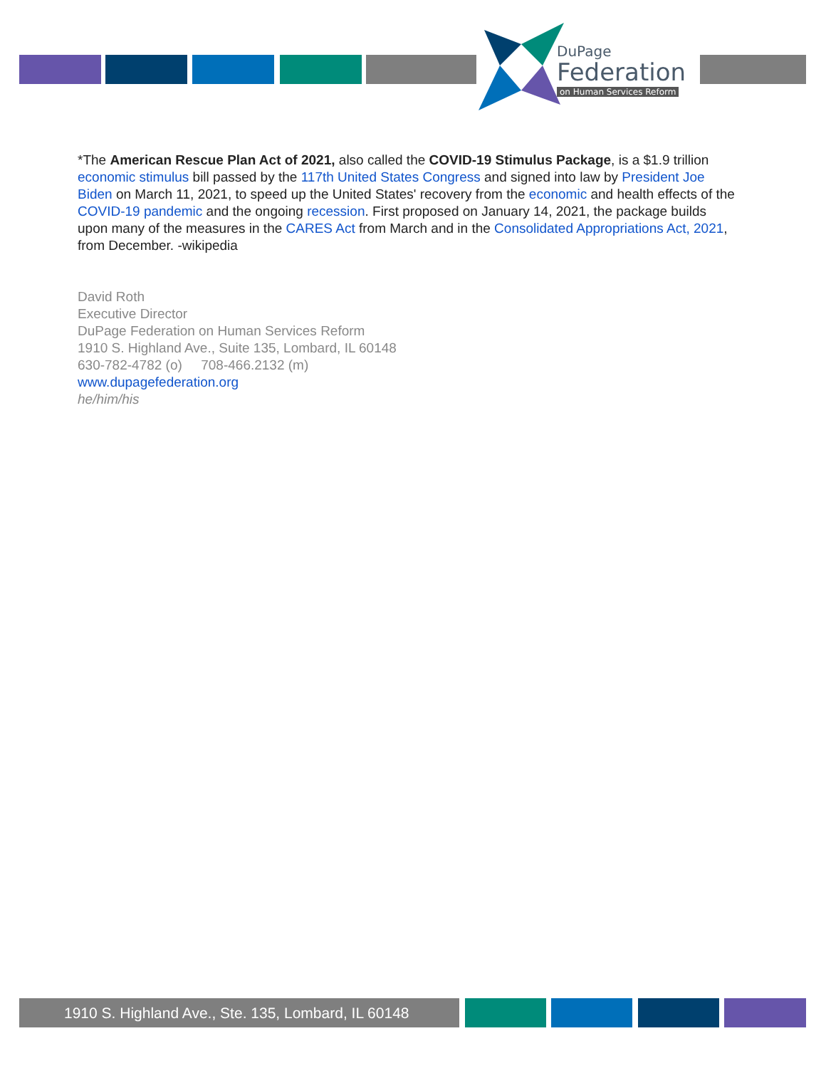DuPage
Federation
on Human Services Reform
*The American Rescue Plan Act of 2021, also called the COVID-19 Stimulus Package, is a $1.9 trillion economic stimulus bill passed by the 117th United States Congress and signed into law by President Joe Biden on March 11, 2021, to speed up the United States' recovery from the economic and health effects of the COVID-19 pandemic and the ongoing recession. First proposed on January 14, 2021, the package builds upon many of the measures in the CARES Act from March and in the Consolidated Appropriations Act, 2021, from December. -wikipedia
David Roth
Executive Director
DuPage Federation on Human Services Reform
1910 S. Highland Ave., Suite 135, Lombard, IL 60148
630-782-4782 (o) 708-466.2132 (m)
www.dupagefederation.org
he/him/his
1910 S. Highland Ave., Ste. 135, Lombard, IL 60148